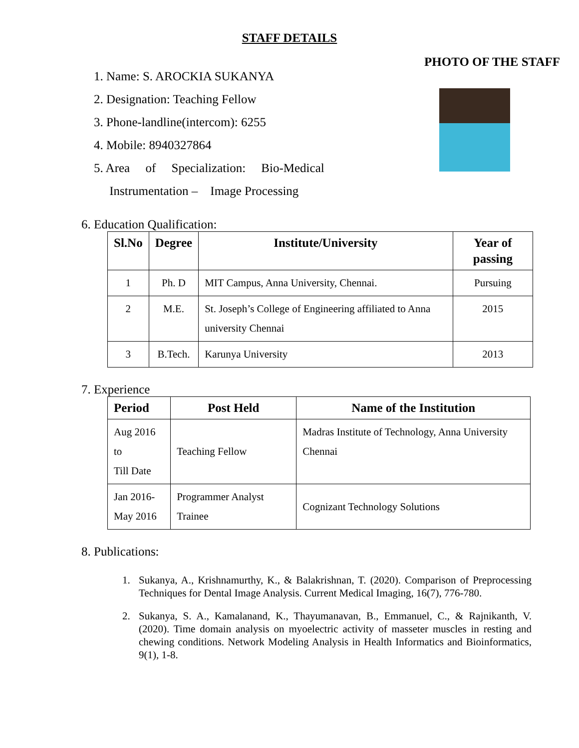STAFF DETAILS
1. Name: S. AROCKIA SUKANYA
2. Designation: Teaching Fellow
3. Phone-landline(intercom): 6255
4. Mobile: 8940327864
5. Area of Specialization: Bio-Medical
Instrumentation – Image Processing
PHOTO OF THE STAFF
6. Education Qualification:
| Sl.No | Degree | Institute/University | Year of passing |
| --- | --- | --- | --- |
| 1 | Ph. D | MIT Campus, Anna University, Chennai. | Pursuing |
| 2 | M.E. | St. Joseph’s College of Engineering affiliated to Anna university Chennai | 2015 |
| 3 | B.Tech. | Karunya University | 2013 |
7. Experience
| Period | Post Held | Name of the Institution |
| --- | --- | --- |
| Aug 2016 to Till Date | Teaching Fellow | Madras Institute of Technology, Anna University Chennai |
| Jan 2016- May 2016 | Programmer Analyst Trainee | Cognizant Technology Solutions |
8. Publications:
1. Sukanya, A., Krishnamurthy, K., & Balakrishnan, T. (2020). Comparison of Preprocessing Techniques for Dental Image Analysis. Current Medical Imaging, 16(7), 776-780.
2. Sukanya, S. A., Kamalanand, K., Thayumanavan, B., Emmanuel, C., & Rajnikanth, V. (2020). Time domain analysis on myoelectric activity of masseter muscles in resting and chewing conditions. Network Modeling Analysis in Health Informatics and Bioinformatics, 9(1), 1-8.